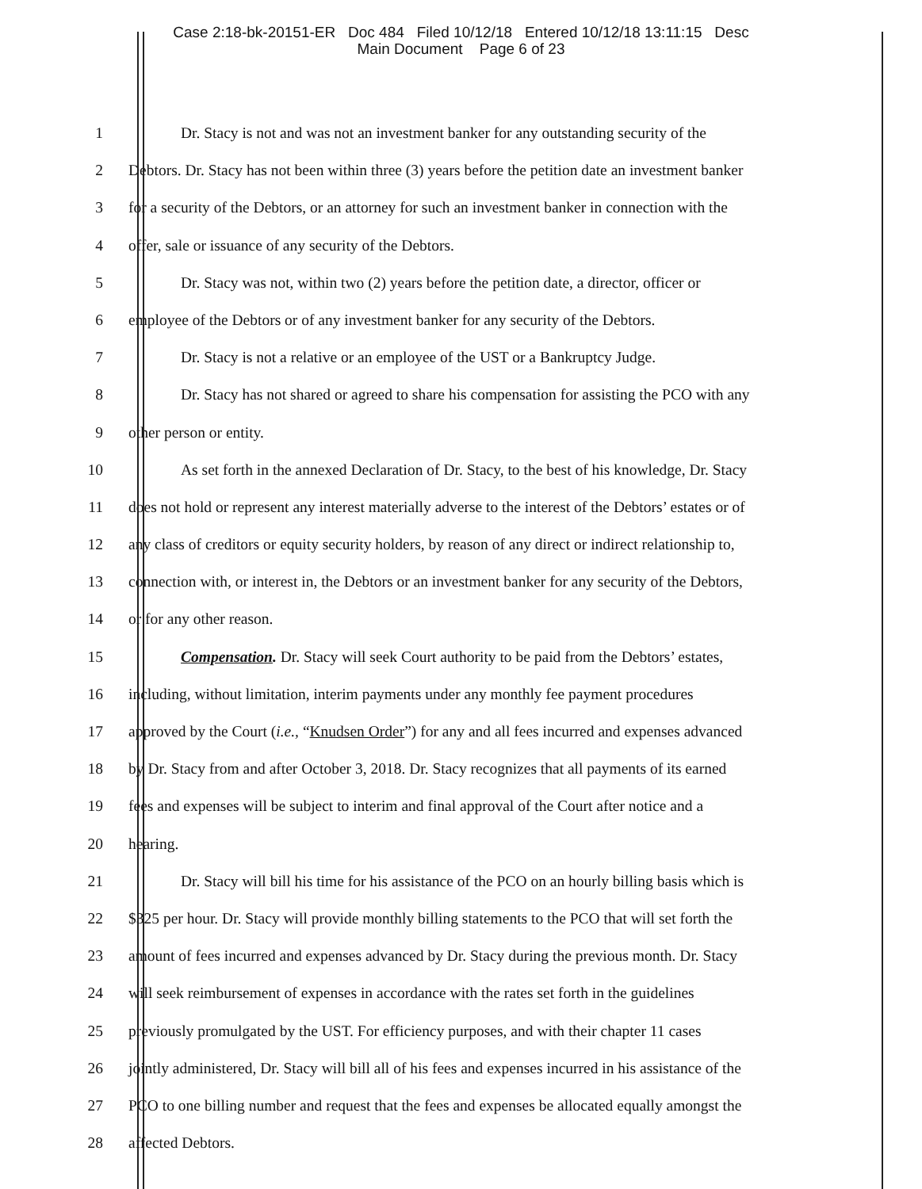Case 2:18-bk-20151-ER Doc 484 Filed 10/12/18 Entered 10/12/18 13:11:15 Desc
Main Document Page 6 of 23
1 Dr. Stacy is not and was not an investment banker for any outstanding security of the
2 Debtors. Dr. Stacy has not been within three (3) years before the petition date an investment banker
3 for a security of the Debtors, or an attorney for such an investment banker in connection with the
4 offer, sale or issuance of any security of the Debtors.
5 Dr. Stacy was not, within two (2) years before the petition date, a director, officer or
6 employee of the Debtors or of any investment banker for any security of the Debtors.
7 Dr. Stacy is not a relative or an employee of the UST or a Bankruptcy Judge.
8 Dr. Stacy has not shared or agreed to share his compensation for assisting the PCO with any
9 other person or entity.
10 As set forth in the annexed Declaration of Dr. Stacy, to the best of his knowledge, Dr. Stacy
11 does not hold or represent any interest materially adverse to the interest of the Debtors’ estates or of
12 any class of creditors or equity security holders, by reason of any direct or indirect relationship to,
13 connection with, or interest in, the Debtors or an investment banker for any security of the Debtors,
14 or for any other reason.
15 Compensation. Dr. Stacy will seek Court authority to be paid from the Debtors’ estates,
16 including, without limitation, interim payments under any monthly fee payment procedures
17 approved by the Court (i.e., “Knudsen Order”) for any and all fees incurred and expenses advanced
18 by Dr. Stacy from and after October 3, 2018. Dr. Stacy recognizes that all payments of its earned
19 fees and expenses will be subject to interim and final approval of the Court after notice and a
20 hearing.
21 Dr. Stacy will bill his time for his assistance of the PCO on an hourly billing basis which is
22 $325 per hour. Dr. Stacy will provide monthly billing statements to the PCO that will set forth the
23 amount of fees incurred and expenses advanced by Dr. Stacy during the previous month. Dr. Stacy
24 will seek reimbursement of expenses in accordance with the rates set forth in the guidelines
25 previously promulgated by the UST. For efficiency purposes, and with their chapter 11 cases
26 jointly administered, Dr. Stacy will bill all of his fees and expenses incurred in his assistance of the
27 PCO to one billing number and request that the fees and expenses be allocated equally amongst the
28 affected Debtors.